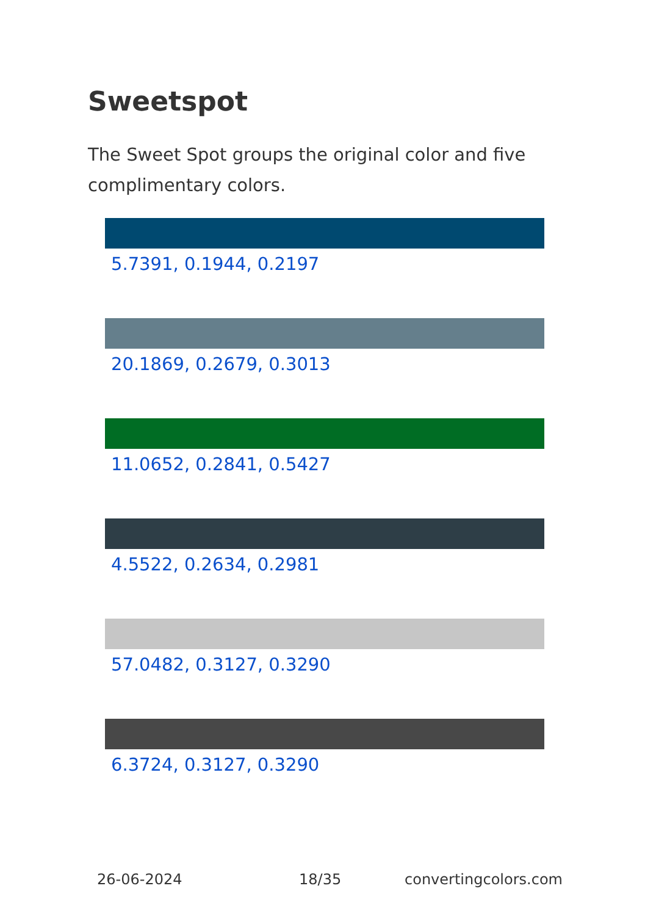Sweetspot
The Sweet Spot groups the original color and five complimentary colors.
5.7391, 0.1944, 0.2197
20.1869, 0.2679, 0.3013
11.0652, 0.2841, 0.5427
4.5522, 0.2634, 0.2981
57.0482, 0.3127, 0.3290
6.3724, 0.3127, 0.3290
26-06-2024 18/35 convertingcolors.com